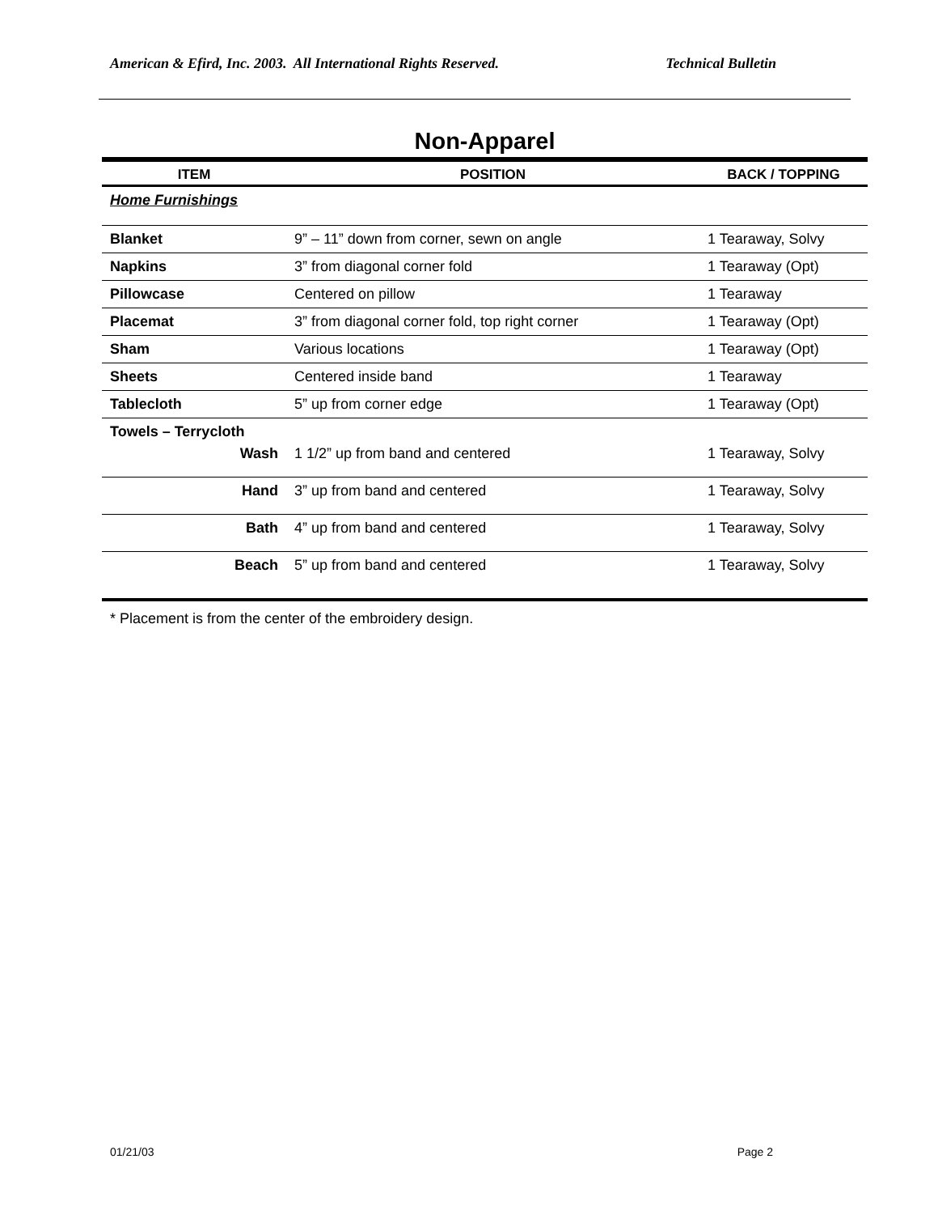American & Efird, Inc. 2003. All International Rights Reserved. Technical Bulletin
Non-Apparel
| ITEM | POSITION | BACK / TOPPING |
| --- | --- | --- |
| Home Furnishings | | |
| Blanket | 9” – 11” down from corner, sewn on angle | 1 Tearaway, Solvy |
| Napkins | 3” from diagonal corner fold | 1 Tearaway (Opt) |
| Pillowcase | Centered on pillow | 1 Tearaway |
| Placemat | 3” from diagonal corner fold, top right corner | 1 Tearaway (Opt) |
| Sham | Various locations | 1 Tearaway (Opt) |
| Sheets | Centered inside band | 1 Tearaway |
| Tablecloth | 5” up from corner edge | 1 Tearaway (Opt) |
| Towels – Terrycloth | | |
| Wash | 1 1/2” up from band and centered | 1 Tearaway, Solvy |
| Hand | 3” up from band and centered | 1 Tearaway, Solvy |
| Bath | 4” up from band and centered | 1 Tearaway, Solvy |
| Beach | 5” up from band and centered | 1 Tearaway, Solvy |
* Placement is from the center of the embroidery design.
01/21/03 Page 2